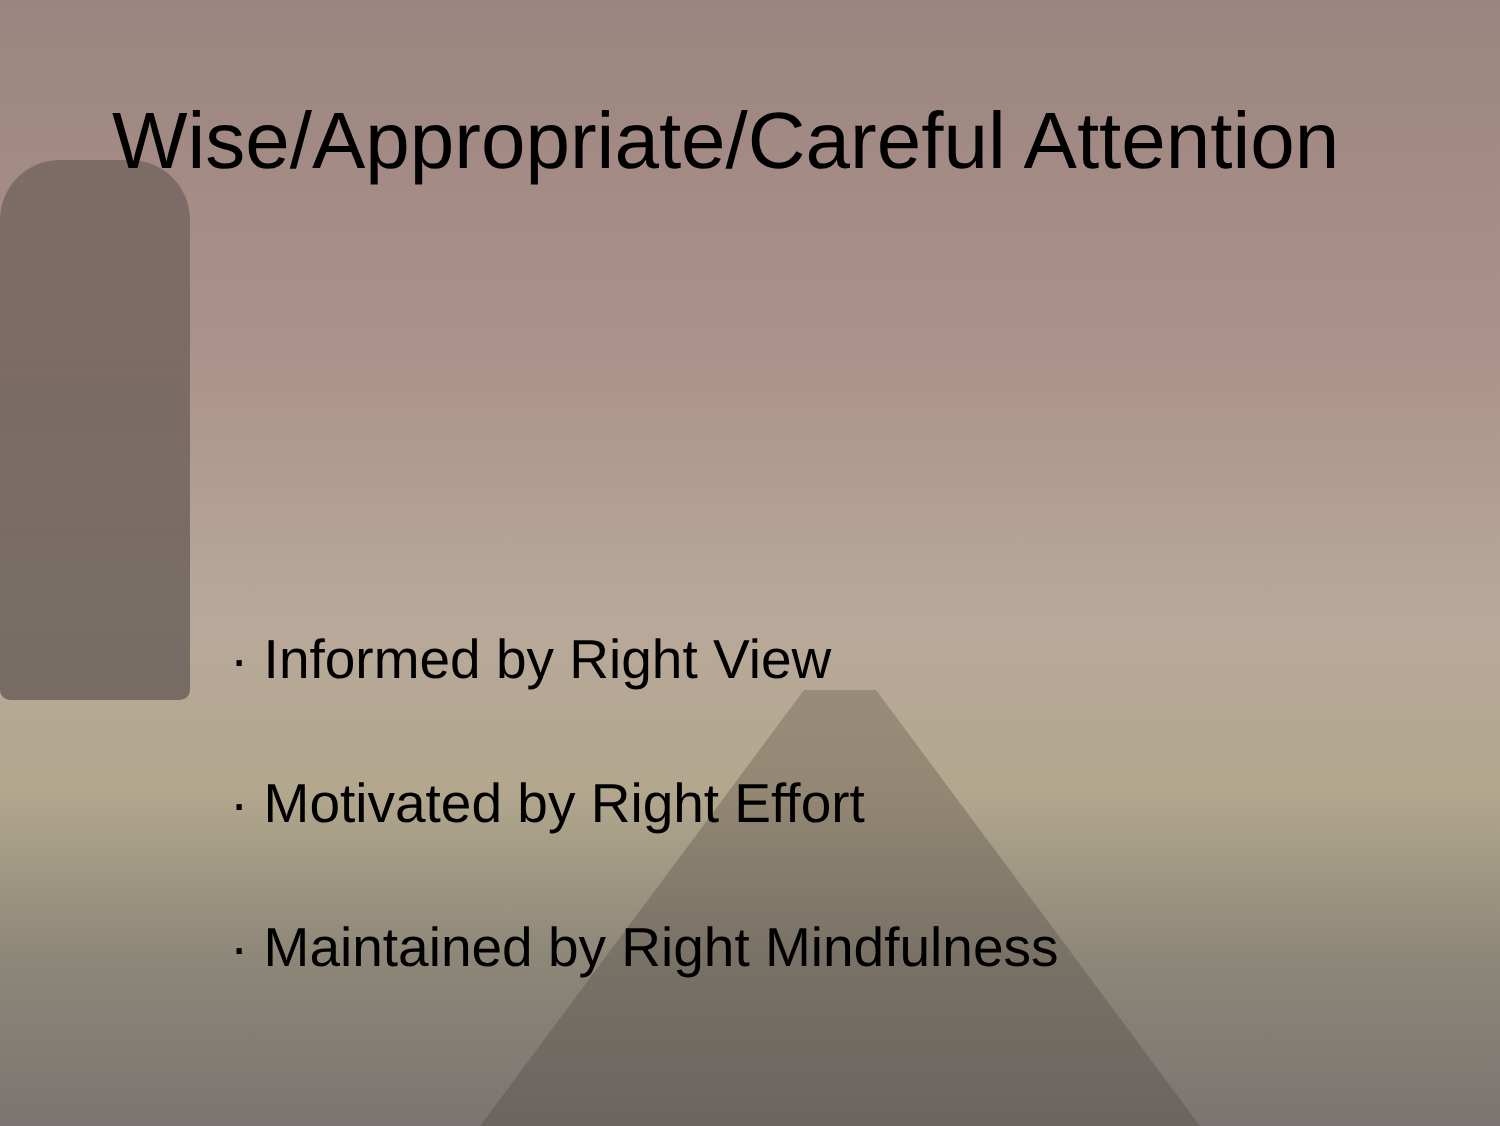Wise/Appropriate/Careful Attention
· Informed by Right View
· Motivated by Right Effort
· Maintained by Right Mindfulness